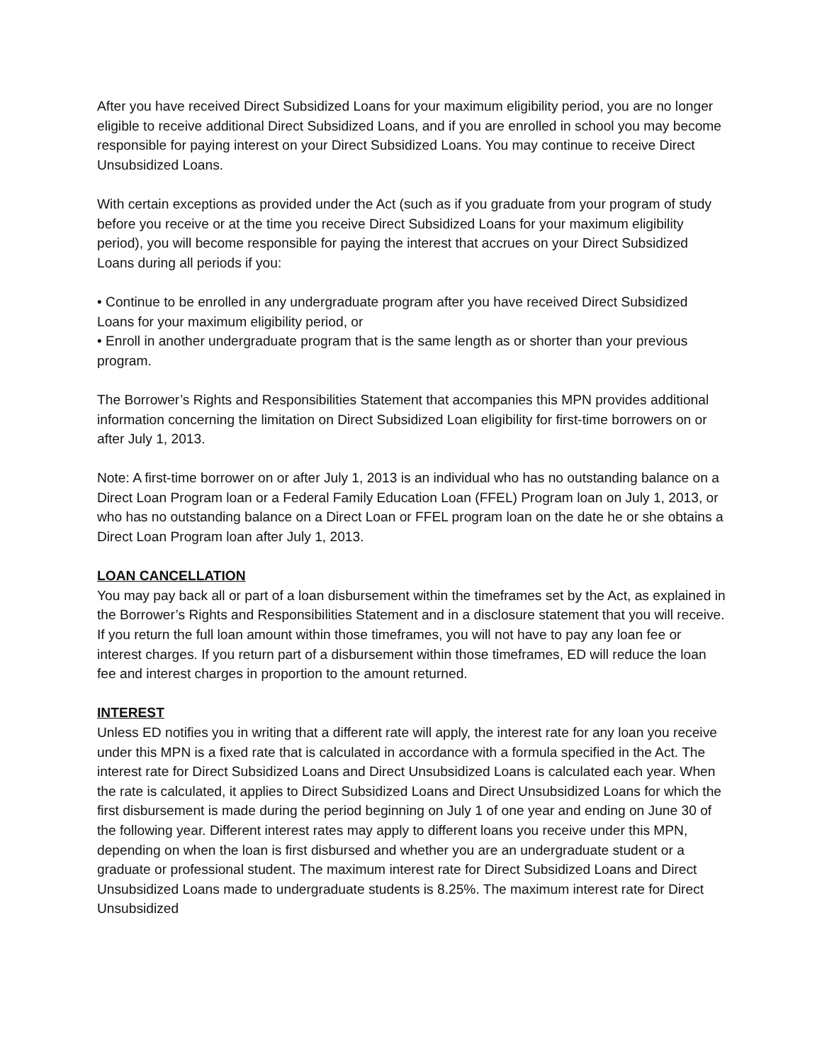After you have received Direct Subsidized Loans for your maximum eligibility period, you are no longer eligible to receive additional Direct Subsidized Loans, and if you are enrolled in school you may become responsible for paying interest on your Direct Subsidized Loans. You may continue to receive Direct Unsubsidized Loans.
With certain exceptions as provided under the Act (such as if you graduate from your program of study before you receive or at the time you receive Direct Subsidized Loans for your maximum eligibility period), you will become responsible for paying the interest that accrues on your Direct Subsidized Loans during all periods if you:
• Continue to be enrolled in any undergraduate program after you have received Direct Subsidized Loans for your maximum eligibility period, or
• Enroll in another undergraduate program that is the same length as or shorter than your previous program.
The Borrower’s Rights and Responsibilities Statement that accompanies this MPN provides additional information concerning the limitation on Direct Subsidized Loan eligibility for first-time borrowers on or after July 1, 2013.
Note: A first-time borrower on or after July 1, 2013 is an individual who has no outstanding balance on a Direct Loan Program loan or a Federal Family Education Loan (FFEL) Program loan on July 1, 2013, or who has no outstanding balance on a Direct Loan or FFEL program loan on the date he or she obtains a Direct Loan Program loan after July 1, 2013.
LOAN CANCELLATION
You may pay back all or part of a loan disbursement within the timeframes set by the Act, as explained in the Borrower’s Rights and Responsibilities Statement and in a disclosure statement that you will receive. If you return the full loan amount within those timeframes, you will not have to pay any loan fee or interest charges. If you return part of a disbursement within those timeframes, ED will reduce the loan fee and interest charges in proportion to the amount returned.
INTEREST
Unless ED notifies you in writing that a different rate will apply, the interest rate for any loan you receive under this MPN is a fixed rate that is calculated in accordance with a formula specified in the Act. The interest rate for Direct Subsidized Loans and Direct Unsubsidized Loans is calculated each year. When the rate is calculated, it applies to Direct Subsidized Loans and Direct Unsubsidized Loans for which the first disbursement is made during the period beginning on July 1 of one year and ending on June 30 of the following year. Different interest rates may apply to different loans you receive under this MPN, depending on when the loan is first disbursed and whether you are an undergraduate student or a graduate or professional student. The maximum interest rate for Direct Subsidized Loans and Direct Unsubsidized Loans made to undergraduate students is 8.25%. The maximum interest rate for Direct Unsubsidized